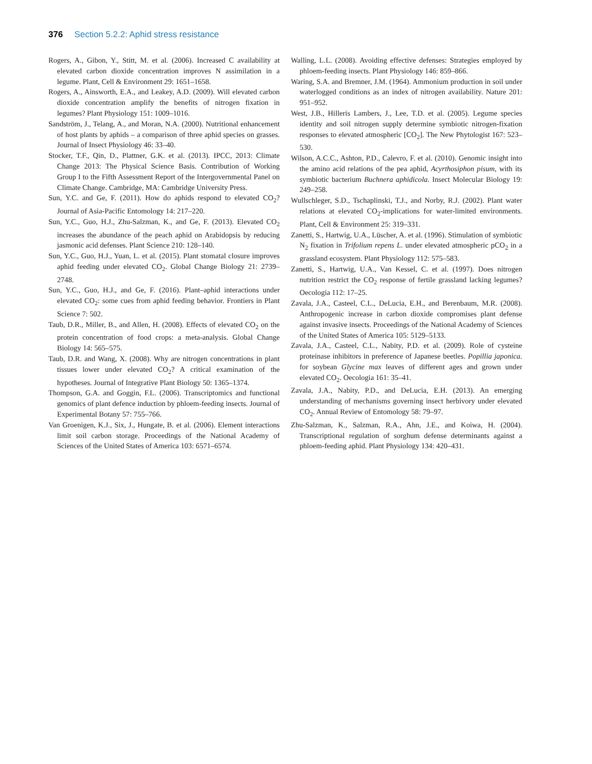376 Section 5.2.2: Aphid stress resistance
Rogers, A., Gibon, Y., Stitt, M. et al. (2006). Increased C availability at elevated carbon dioxide concentration improves N assimilation in a legume. Plant, Cell & Environment 29: 1651–1658.
Rogers, A., Ainsworth, E.A., and Leakey, A.D. (2009). Will elevated carbon dioxide concentration amplify the benefits of nitrogen fixation in legumes? Plant Physiology 151: 1009–1016.
Sandström, J., Telang, A., and Moran, N.A. (2000). Nutritional enhancement of host plants by aphids – a comparison of three aphid species on grasses. Journal of Insect Physiology 46: 33–40.
Stocker, T.F., Qin, D., Plattner, G.K. et al. (2013). IPCC, 2013: Climate Change 2013: The Physical Science Basis. Contribution of Working Group I to the Fifth Assessment Report of the Intergovernmental Panel on Climate Change. Cambridge, MA: Cambridge University Press.
Sun, Y.C. and Ge, F. (2011). How do aphids respond to elevated CO<sub>2</sub>? Journal of Asia-Pacific Entomology 14: 217–220.
Sun, Y.C., Guo, H.J., Zhu-Salzman, K., and Ge, F. (2013). Elevated CO<sub>2</sub> increases the abundance of the peach aphid on Arabidopsis by reducing jasmonic acid defenses. Plant Science 210: 128–140.
Sun, Y.C., Guo, H.J., Yuan, L. et al. (2015). Plant stomatal closure improves aphid feeding under elevated CO<sub>2</sub>. Global Change Biology 21: 2739–2748.
Sun, Y.C., Guo, H.J., and Ge, F. (2016). Plant–aphid interactions under elevated CO<sub>2</sub>: some cues from aphid feeding behavior. Frontiers in Plant Science 7: 502.
Taub, D.R., Miller, B., and Allen, H. (2008). Effects of elevated CO<sub>2</sub> on the protein concentration of food crops: a meta-analysis. Global Change Biology 14: 565–575.
Taub, D.R. and Wang, X. (2008). Why are nitrogen concentrations in plant tissues lower under elevated CO<sub>2</sub>? A critical examination of the hypotheses. Journal of Integrative Plant Biology 50: 1365–1374.
Thompson, G.A. and Goggin, F.L. (2006). Transcriptomics and functional genomics of plant defence induction by phloem-feeding insects. Journal of Experimental Botany 57: 755–766.
Van Groenigen, K.J., Six, J., Hungate, B. et al. (2006). Element interactions limit soil carbon storage. Proceedings of the National Academy of Sciences of the United States of America 103: 6571–6574.
Walling, L.L. (2008). Avoiding effective defenses: Strategies employed by phloem-feeding insects. Plant Physiology 146: 859–866.
Waring, S.A. and Bremner, J.M. (1964). Ammonium production in soil under waterlogged conditions as an index of nitrogen availability. Nature 201: 951–952.
West, J.B., Hilleris Lambers, J., Lee, T.D. et al. (2005). Legume species identity and soil nitrogen supply determine symbiotic nitrogen-fixation responses to elevated atmospheric [CO<sub>2</sub>]. The New Phytologist 167: 523–530.
Wilson, A.C.C., Ashton, P.D., Calevro, F. et al. (2010). Genomic insight into the amino acid relations of the pea aphid, Acyrthosiphon pisum, with its symbiotic bacterium Buchnera aphidicola. Insect Molecular Biology 19: 249–258.
Wullschleger, S.D., Tschaplinski, T.J., and Norby, R.J. (2002). Plant water relations at elevated CO<sub>2</sub>-implications for water-limited environments. Plant, Cell & Environment 25: 319–331.
Zanetti, S., Hartwig, U.A., Lüscher, A. et al. (1996). Stimulation of symbiotic N<sub>2</sub> fixation in Trifolium repens L. under elevated atmospheric pCO<sub>2</sub> in a grassland ecosystem. Plant Physiology 112: 575–583.
Zanetti, S., Hartwig, U.A., Van Kessel, C. et al. (1997). Does nitrogen nutrition restrict the CO<sub>2</sub> response of fertile grassland lacking legumes? Oecologia 112: 17–25.
Zavala, J.A., Casteel, C.L., DeLucia, E.H., and Berenbaum, M.R. (2008). Anthropogenic increase in carbon dioxide compromises plant defense against invasive insects. Proceedings of the National Academy of Sciences of the United States of America 105: 5129–5133.
Zavala, J.A., Casteel, C.L., Nabity, P.D. et al. (2009). Role of cysteine proteinase inhibitors in preference of Japanese beetles. Popillia japonica. for soybean Glycine max leaves of different ages and grown under elevated CO<sub>2</sub>. Oecologia 161: 35–41.
Zavala, J.A., Nabity, P.D., and DeLucia, E.H. (2013). An emerging understanding of mechanisms governing insect herbivory under elevated CO<sub>2</sub>. Annual Review of Entomology 58: 79–97.
Zhu-Salzman, K., Salzman, R.A., Ahn, J.E., and Koiwa, H. (2004). Transcriptional regulation of sorghum defense determinants against a phloem-feeding aphid. Plant Physiology 134: 420–431.